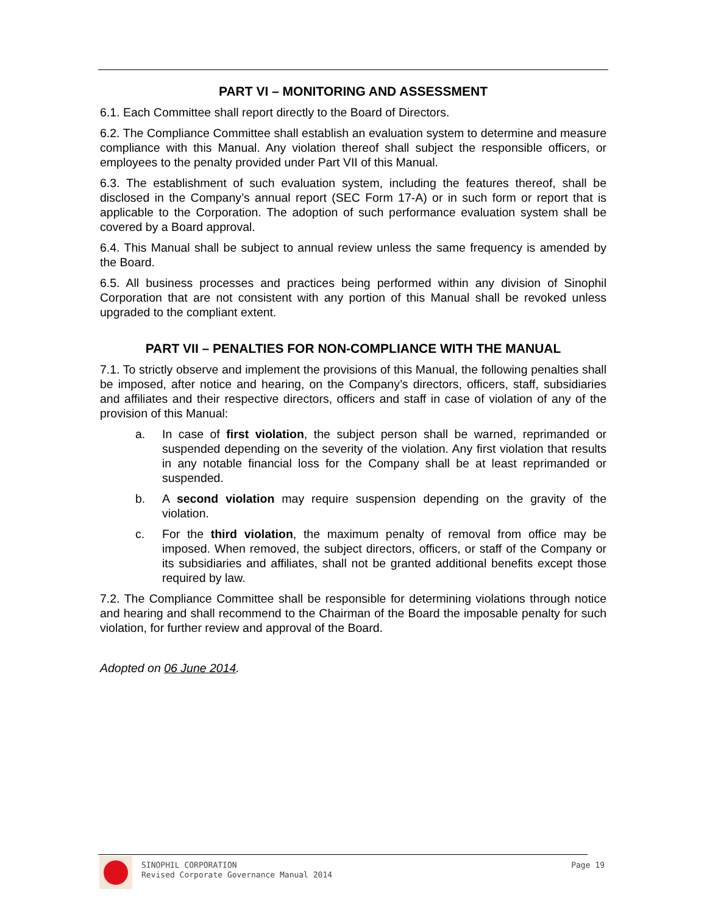PART VI – MONITORING AND ASSESSMENT
6.1. Each Committee shall report directly to the Board of Directors.
6.2. The Compliance Committee shall establish an evaluation system to determine and measure compliance with this Manual. Any violation thereof shall subject the responsible officers, or employees to the penalty provided under Part VII of this Manual.
6.3. The establishment of such evaluation system, including the features thereof, shall be disclosed in the Company’s annual report (SEC Form 17-A) or in such form or report that is applicable to the Corporation. The adoption of such performance evaluation system shall be covered by a Board approval.
6.4. This Manual shall be subject to annual review unless the same frequency is amended by the Board.
6.5. All business processes and practices being performed within any division of Sinophil Corporation that are not consistent with any portion of this Manual shall be revoked unless upgraded to the compliant extent.
PART VII – PENALTIES FOR NON-COMPLIANCE WITH THE MANUAL
7.1. To strictly observe and implement the provisions of this Manual, the following penalties shall be imposed, after notice and hearing, on the Company’s directors, officers, staff, subsidiaries and affiliates and their respective directors, officers and staff in case of violation of any of the provision of this Manual:
a. In case of first violation, the subject person shall be warned, reprimanded or suspended depending on the severity of the violation. Any first violation that results in any notable financial loss for the Company shall be at least reprimanded or suspended.
b. A second violation may require suspension depending on the gravity of the violation.
c. For the third violation, the maximum penalty of removal from office may be imposed. When removed, the subject directors, officers, or staff of the Company or its subsidiaries and affiliates, shall not be granted additional benefits except those required by law.
7.2. The Compliance Committee shall be responsible for determining violations through notice and hearing and shall recommend to the Chairman of the Board the imposable penalty for such violation, for further review and approval of the Board.
Adopted on 06 June 2014.
SINOPHIL CORPORATION
Revised Corporate Governance Manual 2014 Page 19